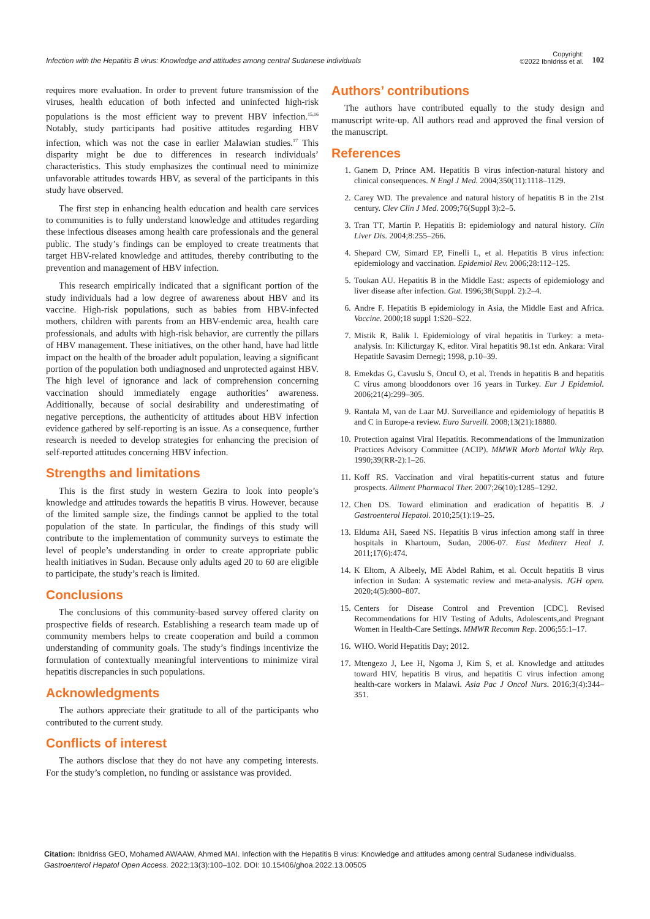Infection with the Hepatitis B virus: Knowledge and attitudes among central Sudanese individuals
Copyright:
©2022 IbnIdriss et al.
102
requires more evaluation. In order to prevent future transmission of the viruses, health education of both infected and uninfected high-risk populations is the most efficient way to prevent HBV infection.<sup>15,16</sup> Notably, study participants had positive attitudes regarding HBV infection, which was not the case in earlier Malawian studies.<sup>17</sup> This disparity might be due to differences in research individuals’ characteristics. This study emphasizes the continual need to minimize unfavorable attitudes towards HBV, as several of the participants in this study have observed.
The first step in enhancing health education and health care services to communities is to fully understand knowledge and attitudes regarding these infectious diseases among health care professionals and the general public. The study’s findings can be employed to create treatments that target HBV-related knowledge and attitudes, thereby contributing to the prevention and management of HBV infection.
This research empirically indicated that a significant portion of the study individuals had a low degree of awareness about HBV and its vaccine. High-risk populations, such as babies from HBV-infected mothers, children with parents from an HBV-endemic area, health care professionals, and adults with high-risk behavior, are currently the pillars of HBV management. These initiatives, on the other hand, have had little impact on the health of the broader adult population, leaving a significant portion of the population both undiagnosed and unprotected against HBV. The high level of ignorance and lack of comprehension concerning vaccination should immediately engage authorities’ awareness. Additionally, because of social desirability and underestimating of negative perceptions, the authenticity of attitudes about HBV infection evidence gathered by self-reporting is an issue. As a consequence, further research is needed to develop strategies for enhancing the precision of self-reported attitudes concerning HBV infection.
Strengths and limitations
This is the first study in western Gezira to look into people’s knowledge and attitudes towards the hepatitis B virus. However, because of the limited sample size, the findings cannot be applied to the total population of the state. In particular, the findings of this study will contribute to the implementation of community surveys to estimate the level of people’s understanding in order to create appropriate public health initiatives in Sudan. Because only adults aged 20 to 60 are eligible to participate, the study’s reach is limited.
Conclusions
The conclusions of this community-based survey offered clarity on prospective fields of research. Establishing a research team made up of community members helps to create cooperation and build a common understanding of community goals. The study’s findings incentivize the formulation of contextually meaningful interventions to minimize viral hepatitis discrepancies in such populations.
Acknowledgments
The authors appreciate their gratitude to all of the participants who contributed to the current study.
Conflicts of interest
The authors disclose that they do not have any competing interests. For the study’s completion, no funding or assistance was provided.
Authors’ contributions
The authors have contributed equally to the study design and manuscript write-up. All authors read and approved the final version of the manuscript.
References
1. Ganem D, Prince AM. Hepatitis B virus infection-natural history and clinical consequences. N Engl J Med. 2004;350(11):1118–1129.
2. Carey WD. The prevalence and natural history of hepatitis B in the 21st century. Clev Clin J Med. 2009;76(Suppl 3):2–5.
3. Tran TT, Martin P. Hepatitis B: epidemiology and natural history. Clin Liver Dis. 2004;8:255–266.
4. Shepard CW, Simard EP, Finelli L, et al. Hepatitis B virus infection: epidemiology and vaccination. Epidemiol Rev. 2006;28:112–125.
5. Toukan AU. Hepatitis B in the Middle East: aspects of epidemiology and liver disease after infection. Gut. 1996;38(Suppl. 2):2–4.
6. Andre F. Hepatitis B epidemiology in Asia, the Middle East and Africa. Vaccine. 2000;18 suppl 1:S20–S22.
7. Mistik R, Balik I. Epidemiology of viral hepatitis in Turkey: a meta-analysis. In: Kilicturgay K, editor. Viral hepatitis 98.1st edn. Ankara: Viral Hepatitle Savasim Dernegi; 1998, p.10–39.
8. Emekdas G, Cavuslu S, Oncul O, et al. Trends in hepatitis B and hepatitis C virus among blooddonors over 16 years in Turkey. Eur J Epidemiol. 2006;21(4):299–305.
9. Rantala M, van de Laar MJ. Surveillance and epidemiology of hepatitis B and C in Europe-a review. Euro Surveill. 2008;13(21):18880.
10. Protection against Viral Hepatitis. Recommendations of the Immunization Practices Advisory Committee (ACIP). MMWR Morb Mortal Wkly Rep. 1990;39(RR-2):1–26.
11. Koff RS. Vaccination and viral hepatitis-current status and future prospects. Aliment Pharmacol Ther. 2007;26(10):1285–1292.
12. Chen DS. Toward elimination and eradication of hepatitis B. J Gastroenterol Hepatol. 2010;25(1):19–25.
13. Elduma AH, Saeed NS. Hepatitis B virus infection among staff in three hospitals in Khartoum, Sudan, 2006-07. East Mediterr Heal J. 2011;17(6):474.
14. K Eltom, A Albeely, ME Abdel Rahim, et al. Occult hepatitis B virus infection in Sudan: A systematic review and meta-analysis. JGH open. 2020;4(5):800–807.
15. Centers for Disease Control and Prevention [CDC]. Revised Recommendations for HIV Testing of Adults, Adolescents,and Pregnant Women in Health-Care Settings. MMWR Recomm Rep. 2006;55:1–17.
16. WHO. World Hepatitis Day; 2012.
17. Mtengezo J, Lee H, Ngoma J, Kim S, et al. Knowledge and attitudes toward HIV, hepatitis B virus, and hepatitis C virus infection among health-care workers in Malawi. Asia Pac J Oncol Nurs. 2016;3(4):344–351.
Citation: IbnIdriss GEO, Mohamed AWAAW, Ahmed MAI. Infection with the Hepatitis B virus: Knowledge and attitudes among central Sudanese individualss.
Gastroenterol Hepatol Open Access. 2022;13(3):100‒102. DOI: 10.15406/ghoa.2022.13.00505